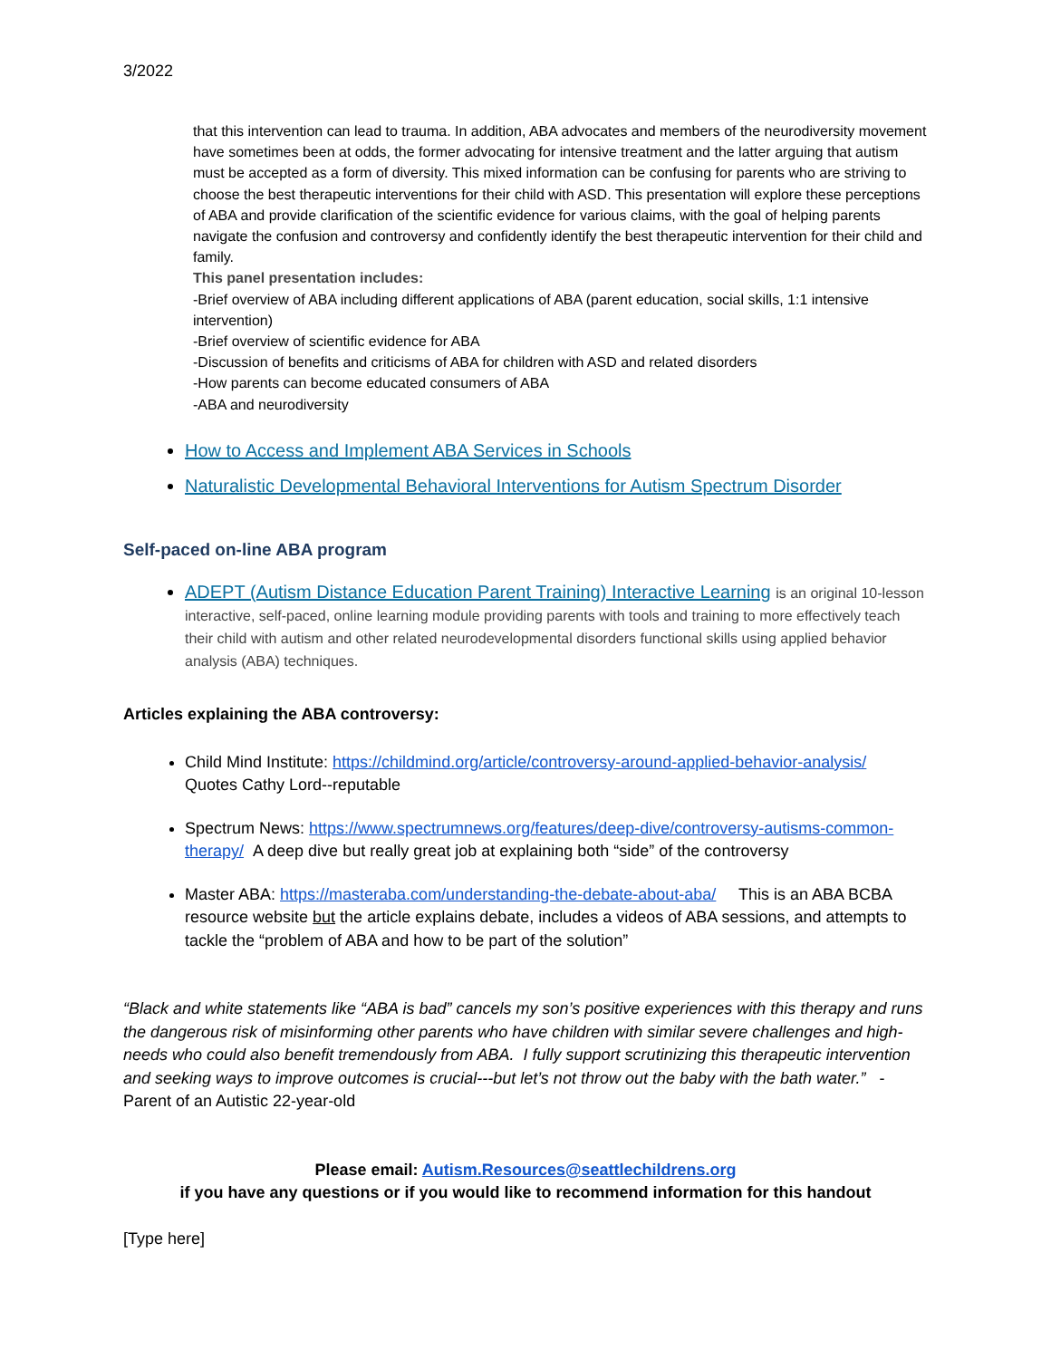3/2022
that this intervention can lead to trauma. In addition, ABA advocates and members of the neurodiversity movement have sometimes been at odds, the former advocating for intensive treatment and the latter arguing that autism must be accepted as a form of diversity. This mixed information can be confusing for parents who are striving to choose the best therapeutic interventions for their child with ASD. This presentation will explore these perceptions of ABA and provide clarification of the scientific evidence for various claims, with the goal of helping parents navigate the confusion and controversy and confidently identify the best therapeutic intervention for their child and family.
This panel presentation includes:
-Brief overview of ABA including different applications of ABA (parent education, social skills, 1:1 intensive intervention)
-Brief overview of scientific evidence for ABA
-Discussion of benefits and criticisms of ABA for children with ASD and related disorders
-How parents can become educated consumers of ABA
-ABA and neurodiversity
How to Access and Implement ABA Services in Schools
Naturalistic Developmental Behavioral Interventions for Autism Spectrum Disorder
Self-paced on-line ABA program
ADEPT (Autism Distance Education Parent Training) Interactive Learning is an original 10-lesson interactive, self-paced, online learning module providing parents with tools and training to more effectively teach their child with autism and other related neurodevelopmental disorders functional skills using applied behavior analysis (ABA) techniques.
Articles explaining the ABA controversy:
Child Mind Institute: https://childmind.org/article/controversy-around-applied-behavior-analysis/ Quotes Cathy Lord--reputable
Spectrum News: https://www.spectrumnews.org/features/deep-dive/controversy-autisms-common-therapy/ A deep dive but really great job at explaining both “side” of the controversy
Master ABA: https://masteraba.com/understanding-the-debate-about-aba/ This is an ABA BCBA resource website but the article explains debate, includes a videos of ABA sessions, and attempts to tackle the “problem of ABA and how to be part of the solution”
“Black and white statements like “ABA is bad” cancels my son’s positive experiences with this therapy and runs the dangerous risk of misinforming other parents who have children with similar severe challenges and high-needs who could also benefit tremendously from ABA. I fully support scrutinizing this therapeutic intervention and seeking ways to improve outcomes is crucial---but let’s not throw out the baby with the bath water.” -Parent of an Autistic 22-year-old
Please email: Autism.Resources@seattlechildrens.org
if you have any questions or if you would like to recommend information for this handout
[Type here]